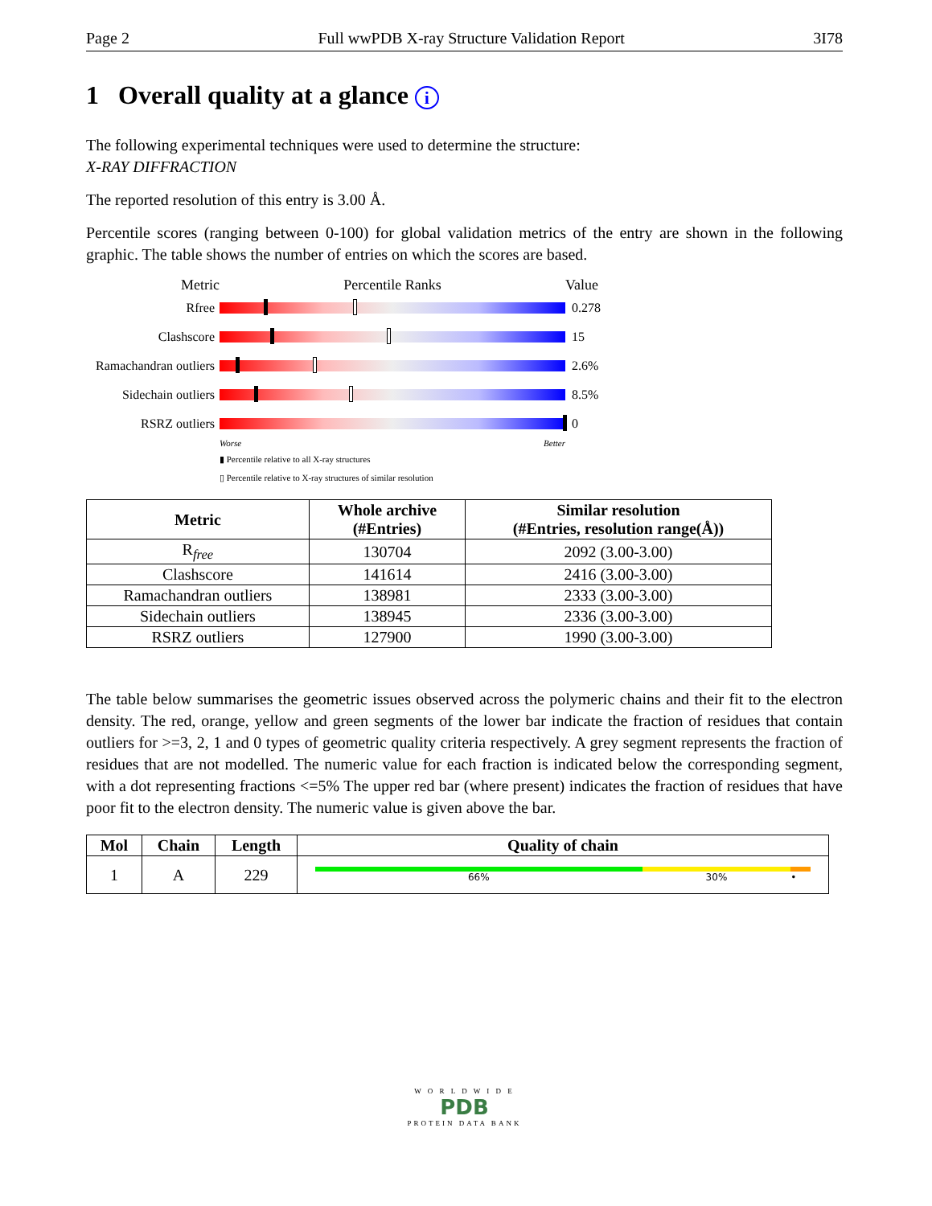Page 2 Full wwPDB X-ray Structure Validation Report 3I78
1 Overall quality at a glance i
The following experimental techniques were used to determine the structure:
X-RAY DIFFRACTION
The reported resolution of this entry is 3.00 Å.
Percentile scores (ranging between 0-100) for global validation metrics of the entry are shown in the following graphic. The table shows the number of entries on which the scores are based.
Metric Percentile Ranks Value
Rfree 0.278
Clashscore 15
Ramachandran outliers
2.6%
Sidechain outliers
8.5%
RSRZ outliers 0
Worse Better
▮ Percentile relative to all X-ray structures
▯ Percentile relative to X-ray structures of similar resolution
| Metric | Whole archive (#Entries) | Similar resolution (#Entries, resolution range(Å)) |
| --- | --- | --- |
| R<sub>free</sub> | 130704 | 2092 (3.00-3.00) |
| Clashscore | 141614 | 2416 (3.00-3.00) |
| Ramachandran outliers | 138981 | 2333 (3.00-3.00) |
| Sidechain outliers | 138945 | 2336 (3.00-3.00) |
| RSRZ outliers | 127900 | 1990 (3.00-3.00) |
The table below summarises the geometric issues observed across the polymeric chains and their fit to the electron density. The red, orange, yellow and green segments of the lower bar indicate the fraction of residues that contain outliers for >=3, 2, 1 and 0 types of geometric quality criteria respectively. A grey segment represents the fraction of residues that are not modelled. The numeric value for each fraction is indicated below the corresponding segment, with a dot representing fractions <=5% The upper red bar (where present) indicates the fraction of residues that have poor fit to the electron density. The numeric value is given above the bar.
| Mol | Chain | Length | Quality of chain |
| --- | --- | --- | --- |
| 1 | A | 229 | 66% 30% • |
W O R L D W I D E
PDB
PROTEIN DATA BANK